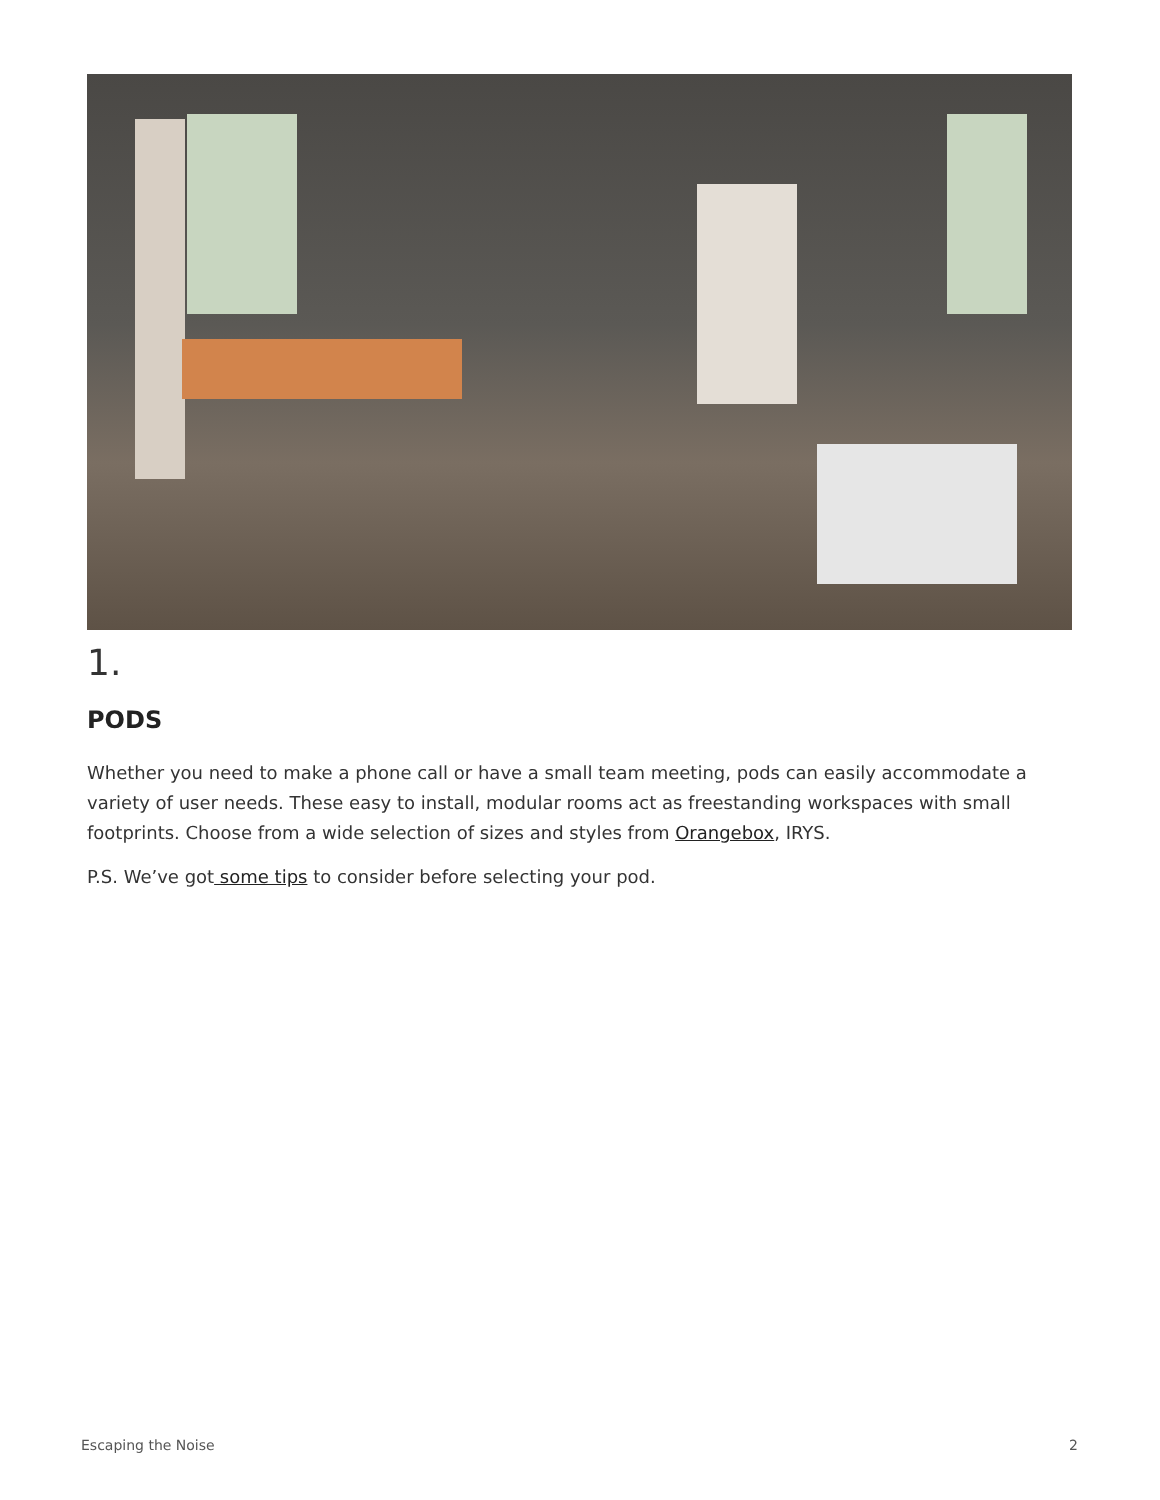1.
PODS
Whether you need to make a phone call or have a small team meeting, pods can easily accommodate a variety of user needs. These easy to install, modular rooms act as freestanding workspaces with small footprints. Choose from a wide selection of sizes and styles from Orangebox, IRYS.
P.S. We’ve got some tips to consider before selecting your pod.
Escaping the Noise 2